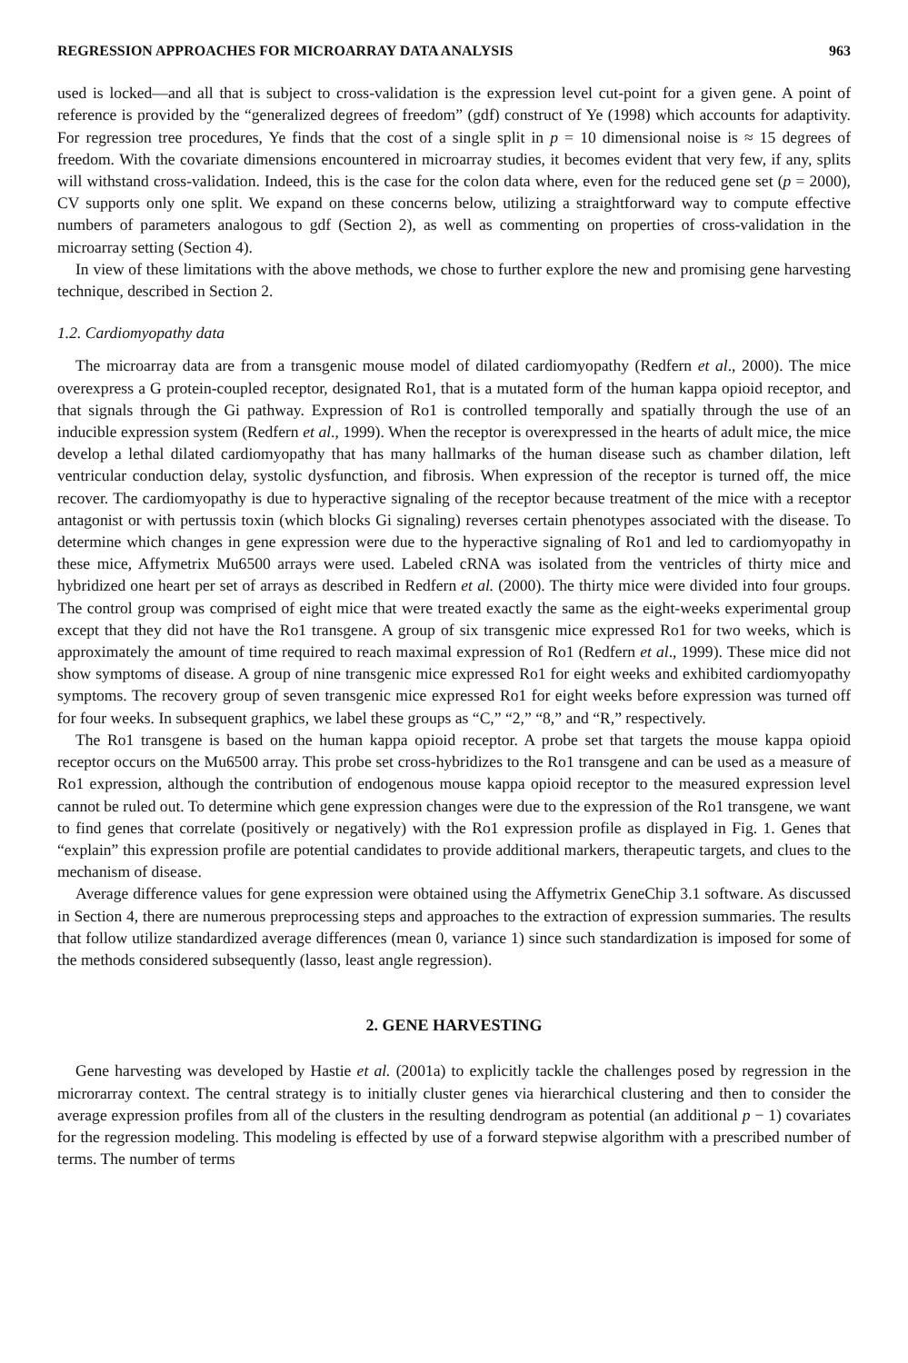REGRESSION APPROACHES FOR MICROARRAY DATA ANALYSIS 963
used is locked—and all that is subject to cross-validation is the expression level cut-point for a given gene. A point of reference is provided by the “generalized degrees of freedom” (gdf) construct of Ye (1998) which accounts for adaptivity. For regression tree procedures, Ye finds that the cost of a single split in p = 10 dimensional noise is ≈ 15 degrees of freedom. With the covariate dimensions encountered in microarray studies, it becomes evident that very few, if any, splits will withstand cross-validation. Indeed, this is the case for the colon data where, even for the reduced gene set (p = 2000), CV supports only one split. We expand on these concerns below, utilizing a straightforward way to compute effective numbers of parameters analogous to gdf (Section 2), as well as commenting on properties of cross-validation in the microarray setting (Section 4).
In view of these limitations with the above methods, we chose to further explore the new and promising gene harvesting technique, described in Section 2.
1.2. Cardiomyopathy data
The microarray data are from a transgenic mouse model of dilated cardiomyopathy (Redfern et al., 2000). The mice overexpress a G protein-coupled receptor, designated Ro1, that is a mutated form of the human kappa opioid receptor, and that signals through the Gi pathway. Expression of Ro1 is controlled temporally and spatially through the use of an inducible expression system (Redfern et al., 1999). When the receptor is overexpressed in the hearts of adult mice, the mice develop a lethal dilated cardiomyopathy that has many hallmarks of the human disease such as chamber dilation, left ventricular conduction delay, systolic dysfunction, and fibrosis. When expression of the receptor is turned off, the mice recover. The cardiomyopathy is due to hyperactive signaling of the receptor because treatment of the mice with a receptor antagonist or with pertussis toxin (which blocks Gi signaling) reverses certain phenotypes associated with the disease. To determine which changes in gene expression were due to the hyperactive signaling of Ro1 and led to cardiomyopathy in these mice, Affymetrix Mu6500 arrays were used. Labeled cRNA was isolated from the ventricles of thirty mice and hybridized one heart per set of arrays as described in Redfern et al. (2000). The thirty mice were divided into four groups. The control group was comprised of eight mice that were treated exactly the same as the eight-weeks experimental group except that they did not have the Ro1 transgene. A group of six transgenic mice expressed Ro1 for two weeks, which is approximately the amount of time required to reach maximal expression of Ro1 (Redfern et al., 1999). These mice did not show symptoms of disease. A group of nine transgenic mice expressed Ro1 for eight weeks and exhibited cardiomyopathy symptoms. The recovery group of seven transgenic mice expressed Ro1 for eight weeks before expression was turned off for four weeks. In subsequent graphics, we label these groups as “C,” “2,” “8,” and “R,” respectively.
The Ro1 transgene is based on the human kappa opioid receptor. A probe set that targets the mouse kappa opioid receptor occurs on the Mu6500 array. This probe set cross-hybridizes to the Ro1 transgene and can be used as a measure of Ro1 expression, although the contribution of endogenous mouse kappa opioid receptor to the measured expression level cannot be ruled out. To determine which gene expression changes were due to the expression of the Ro1 transgene, we want to find genes that correlate (positively or negatively) with the Ro1 expression profile as displayed in Fig. 1. Genes that “explain” this expression profile are potential candidates to provide additional markers, therapeutic targets, and clues to the mechanism of disease.
Average difference values for gene expression were obtained using the Affymetrix GeneChip 3.1 software. As discussed in Section 4, there are numerous preprocessing steps and approaches to the extraction of expression summaries. The results that follow utilize standardized average differences (mean 0, variance 1) since such standardization is imposed for some of the methods considered subsequently (lasso, least angle regression).
2. GENE HARVESTING
Gene harvesting was developed by Hastie et al. (2001a) to explicitly tackle the challenges posed by regression in the microrarray context. The central strategy is to initially cluster genes via hierarchical clustering and then to consider the average expression profiles from all of the clusters in the resulting dendrogram as potential (an additional p − 1) covariates for the regression modeling. This modeling is effected by use of a forward stepwise algorithm with a prescribed number of terms. The number of terms